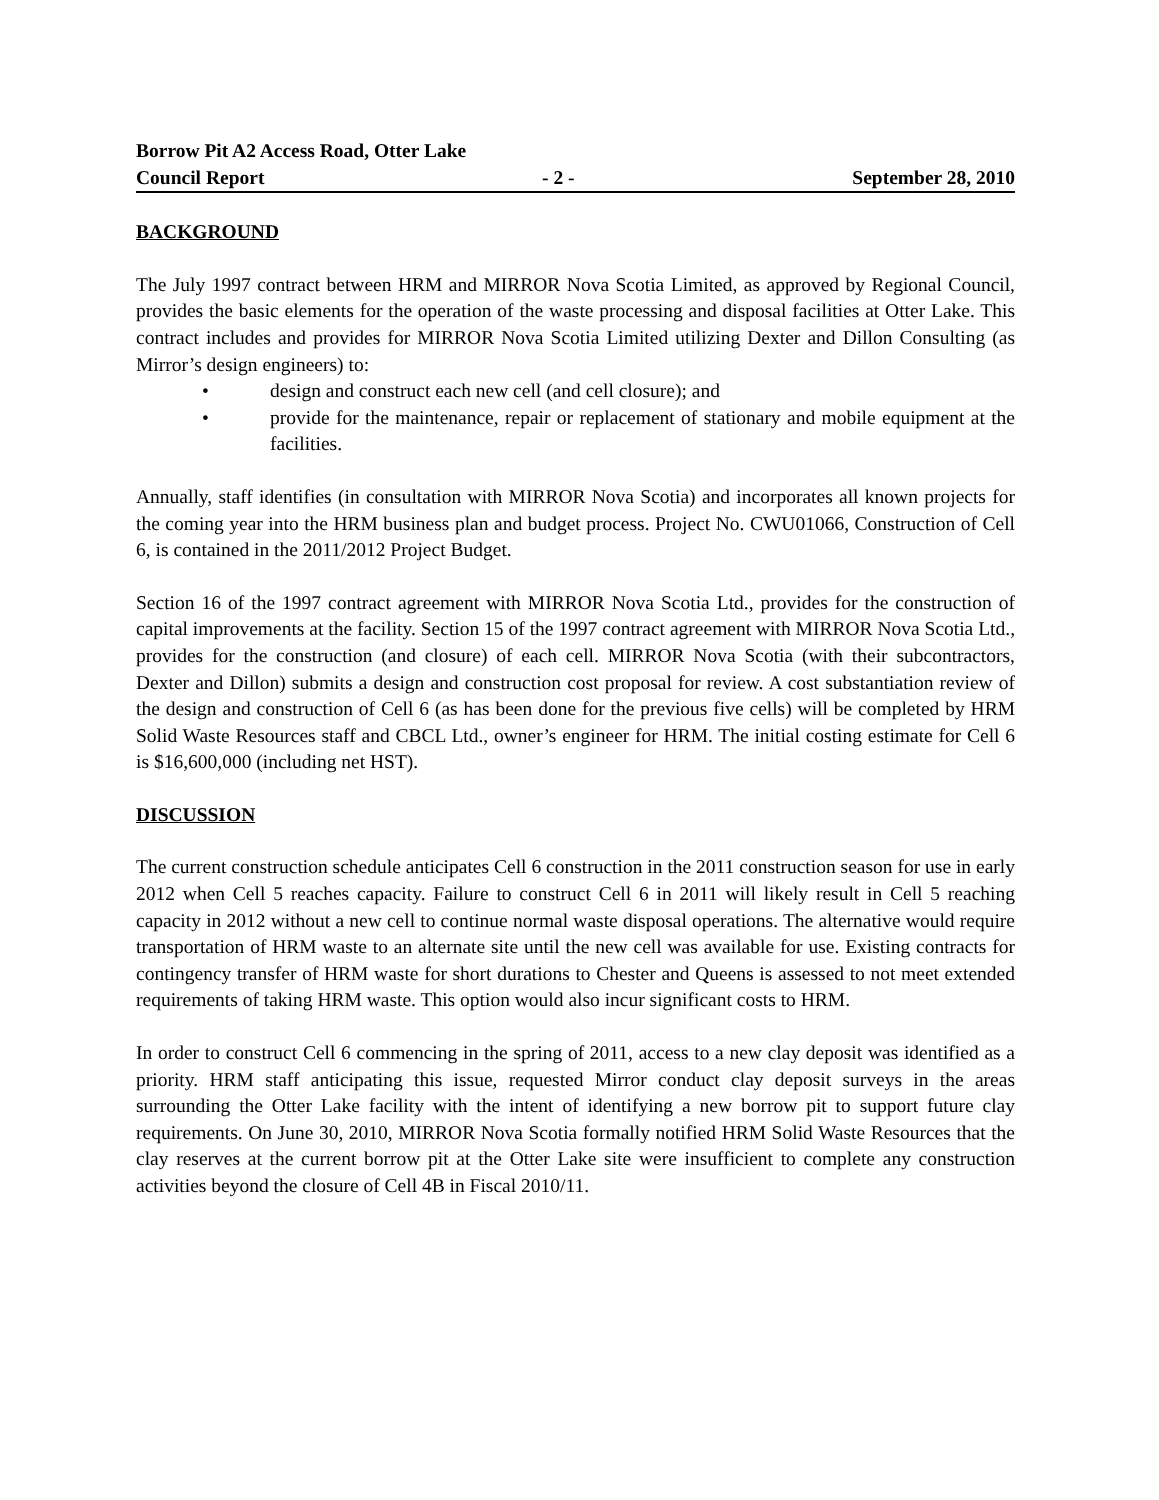Borrow Pit A2 Access Road, Otter Lake
Council Report - 2 - September 28, 2010
BACKGROUND
The July 1997 contract between HRM and MIRROR Nova Scotia Limited, as approved by Regional Council, provides the basic elements for the operation of the waste processing and disposal facilities at Otter Lake. This contract includes and provides for MIRROR Nova Scotia Limited utilizing Dexter and Dillon Consulting (as Mirror’s design engineers) to:
• design and construct each new cell (and cell closure); and
• provide for the maintenance, repair or replacement of stationary and mobile equipment at the facilities.
Annually, staff identifies (in consultation with MIRROR Nova Scotia) and incorporates all known projects for the coming year into the HRM business plan and budget process. Project No. CWU01066, Construction of Cell 6, is contained in the 2011/2012 Project Budget.
Section 16 of the 1997 contract agreement with MIRROR Nova Scotia Ltd., provides for the construction of capital improvements at the facility. Section 15 of the 1997 contract agreement with MIRROR Nova Scotia Ltd., provides for the construction (and closure) of each cell. MIRROR Nova Scotia (with their subcontractors, Dexter and Dillon) submits a design and construction cost proposal for review. A cost substantiation review of the design and construction of Cell 6 (as has been done for the previous five cells) will be completed by HRM Solid Waste Resources staff and CBCL Ltd., owner’s engineer for HRM. The initial costing estimate for Cell 6 is $16,600,000 (including net HST).
DISCUSSION
The current construction schedule anticipates Cell 6 construction in the 2011 construction season for use in early 2012 when Cell 5 reaches capacity. Failure to construct Cell 6 in 2011 will likely result in Cell 5 reaching capacity in 2012 without a new cell to continue normal waste disposal operations. The alternative would require transportation of HRM waste to an alternate site until the new cell was available for use. Existing contracts for contingency transfer of HRM waste for short durations to Chester and Queens is assessed to not meet extended requirements of taking HRM waste. This option would also incur significant costs to HRM.
In order to construct Cell 6 commencing in the spring of 2011, access to a new clay deposit was identified as a priority. HRM staff anticipating this issue, requested Mirror conduct clay deposit surveys in the areas surrounding the Otter Lake facility with the intent of identifying a new borrow pit to support future clay requirements. On June 30, 2010, MIRROR Nova Scotia formally notified HRM Solid Waste Resources that the clay reserves at the current borrow pit at the Otter Lake site were insufficient to complete any construction activities beyond the closure of Cell 4B in Fiscal 2010/11.